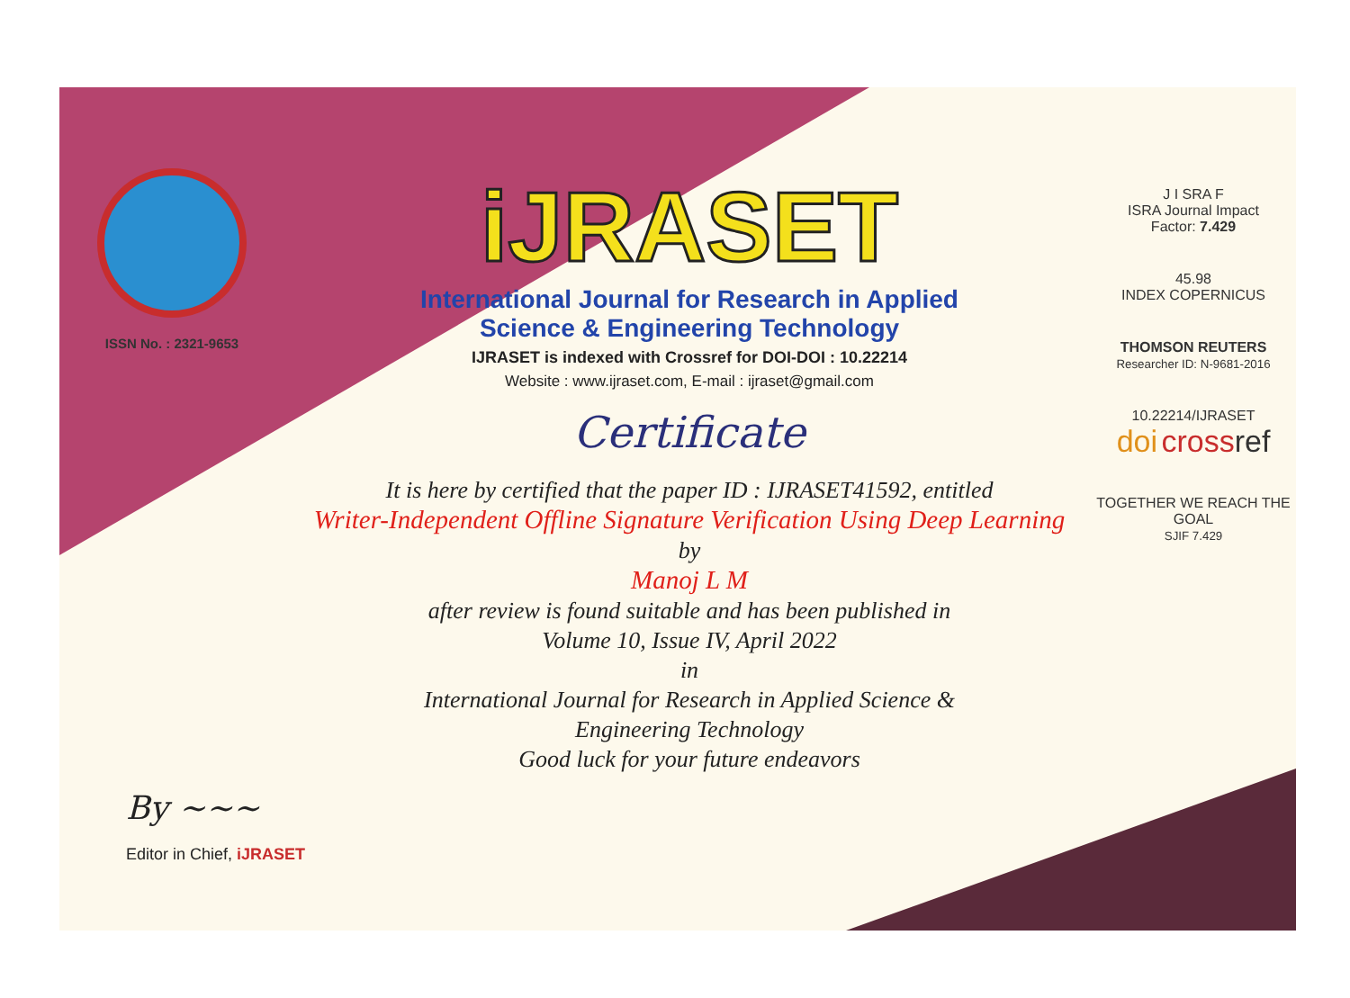ISSN No. : 2321-9653
iJRASET
International Journal for Research in Applied
Science & Engineering Technology
IJRASET is indexed with Crossref for DOI-DOI : 10.22214
Website : www.ijraset.com, E-mail : ijraset@gmail.com
Certificate
It is here by certified that the paper ID : IJRASET41592, entitled
Writer-Independent Offline Signature Verification Using Deep Learning
by
Manoj L M
after review is found suitable and has been published in
Volume 10, Issue IV, April 2022
in
International Journal for Research in Applied Science &
Engineering Technology
Good luck for your future endeavors
J I SRA F
ISRA Journal Impact
Factor: 7.429
45.98
INDEX COPERNICUS
THOMSON REUTERS
Researcher ID: N-9681-2016
10.22214/IJRASET
doi cross ref
TOGETHER WE REACH THE GOAL
SJIF 7.429
By ~~~
Editor in Chief, iJRASET